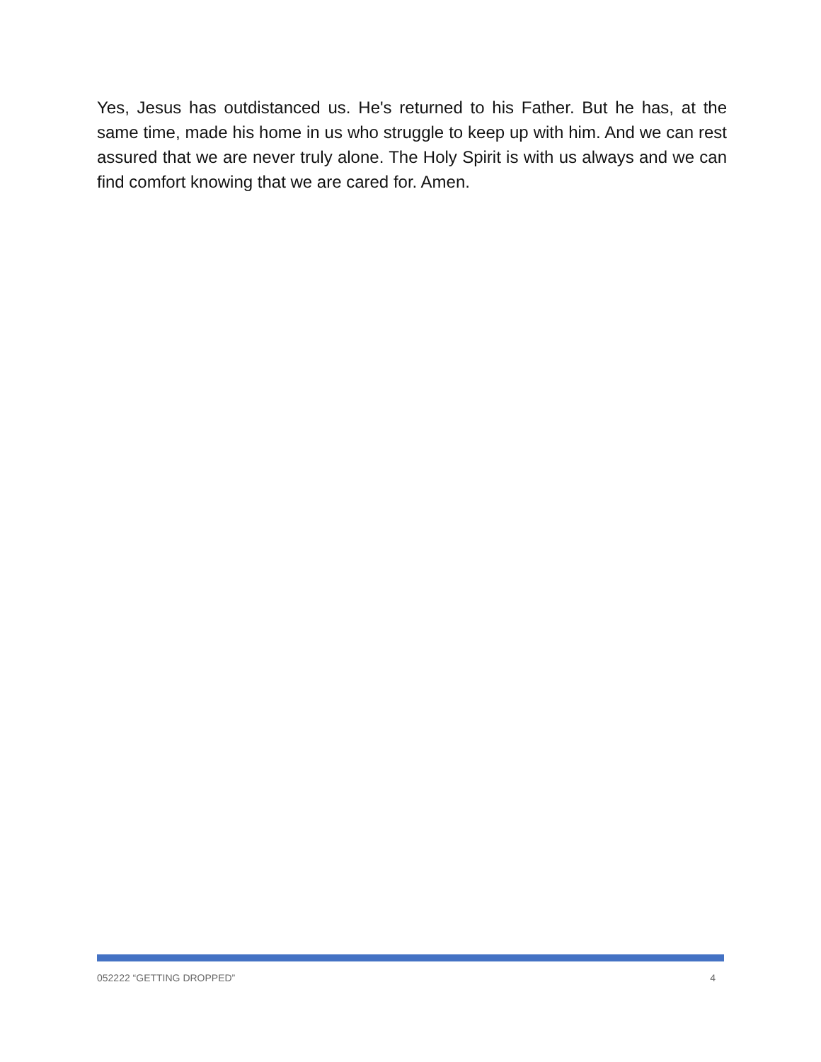Yes, Jesus has outdistanced us. He's returned to his Father. But he has, at the same time, made his home in us who struggle to keep up with him. And we can rest assured that we are never truly alone. The Holy Spirit is with us always and we can find comfort knowing that we are cared for. Amen.
052222 “GETTING DROPPED” 4